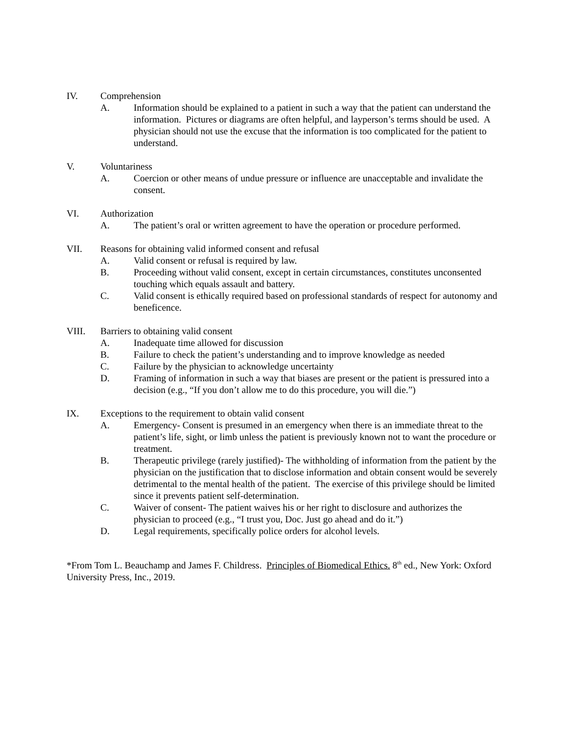IV. Comprehension
A. Information should be explained to a patient in such a way that the patient can understand the information. Pictures or diagrams are often helpful, and layperson’s terms should be used. A physician should not use the excuse that the information is too complicated for the patient to understand.
V. Voluntariness
A. Coercion or other means of undue pressure or influence are unacceptable and invalidate the consent.
VI. Authorization
A. The patient’s oral or written agreement to have the operation or procedure performed.
VII. Reasons for obtaining valid informed consent and refusal
A. Valid consent or refusal is required by law.
B. Proceeding without valid consent, except in certain circumstances, constitutes unconsented touching which equals assault and battery.
C. Valid consent is ethically required based on professional standards of respect for autonomy and beneficence.
VIII. Barriers to obtaining valid consent
A. Inadequate time allowed for discussion
B. Failure to check the patient’s understanding and to improve knowledge as needed
C. Failure by the physician to acknowledge uncertainty
D. Framing of information in such a way that biases are present or the patient is pressured into a decision (e.g., “If you don’t allow me to do this procedure, you will die.”)
IX. Exceptions to the requirement to obtain valid consent
A. Emergency- Consent is presumed in an emergency when there is an immediate threat to the patient’s life, sight, or limb unless the patient is previously known not to want the procedure or treatment.
B. Therapeutic privilege (rarely justified)- The withholding of information from the patient by the physician on the justification that to disclose information and obtain consent would be severely detrimental to the mental health of the patient. The exercise of this privilege should be limited since it prevents patient self-determination.
C. Waiver of consent- The patient waives his or her right to disclosure and authorizes the physician to proceed (e.g., “I trust you, Doc. Just go ahead and do it.”)
D. Legal requirements, specifically police orders for alcohol levels.
*From Tom L. Beauchamp and James F. Childress. Principles of Biomedical Ethics. 8<sup>th</sup> ed., New York: Oxford University Press, Inc., 2019.